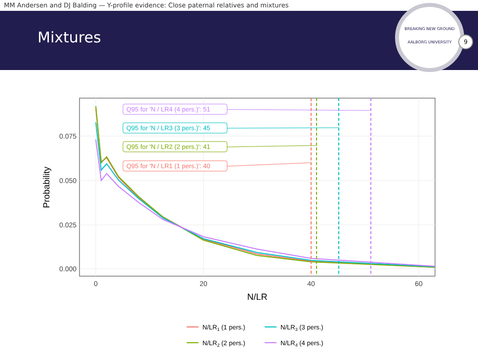MM Andersen and DJ Balding — Y-profile evidence: Close paternal relatives and mixtures
Mixtures
BREAKING NEW GROUND
AALBORG UNIVERSITY
9
0.000
0.025
0.050
0.075
0
20
40
60
N/LR
Probability
Q95 for 'N / LR4 (4 pers.)': 51
Q95 for 'N / LR3 (3 pers.)': 45
Q95 for 'N / LR2 (2 pers.)': 41
Q95 for 'N / LR1 (1 pers.)': 40
N/LR1 (1 pers.)
N/LR3 (3 pers.)
N/LR2 (2 pers.)
N/LR4 (4 pers.)